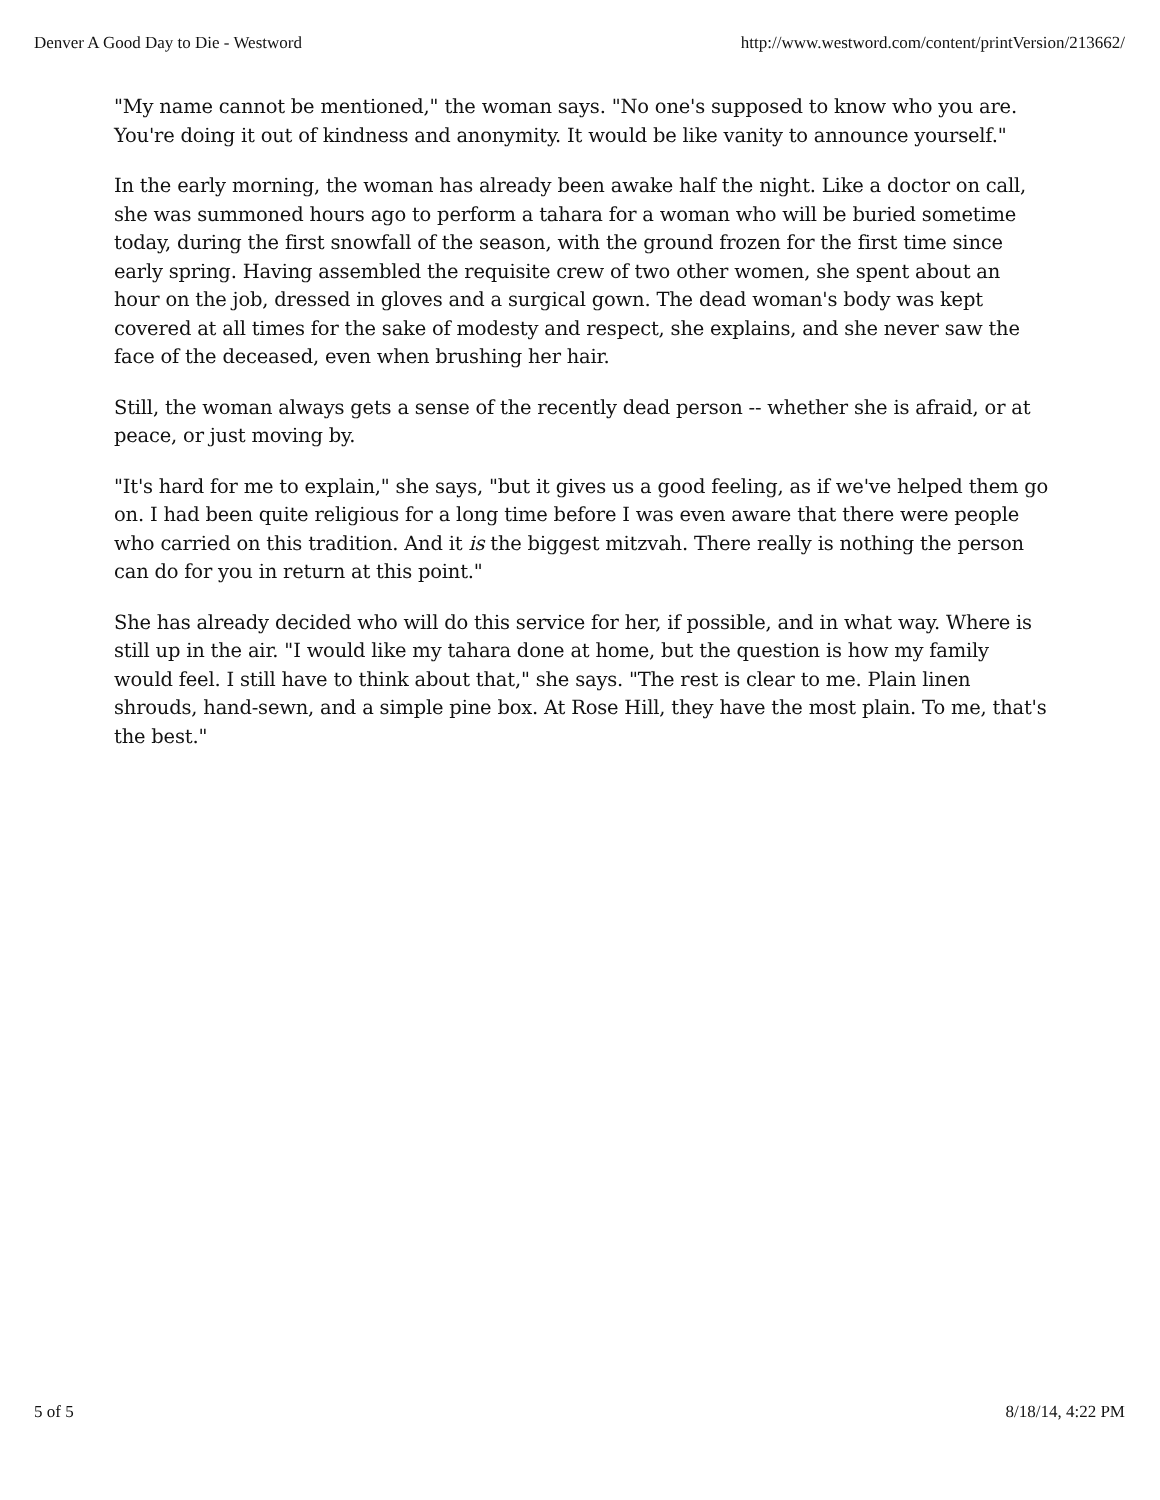Denver A Good Day to Die - Westword http://www.westword.com/content/printVersion/213662/
"My name cannot be mentioned," the woman says. "No one's supposed to know who you are. You're doing it out of kindness and anonymity. It would be like vanity to announce yourself."
In the early morning, the woman has already been awake half the night. Like a doctor on call, she was summoned hours ago to perform a tahara for a woman who will be buried sometime today, during the first snowfall of the season, with the ground frozen for the first time since early spring. Having assembled the requisite crew of two other women, she spent about an hour on the job, dressed in gloves and a surgical gown. The dead woman's body was kept covered at all times for the sake of modesty and respect, she explains, and she never saw the face of the deceased, even when brushing her hair.
Still, the woman always gets a sense of the recently dead person -- whether she is afraid, or at peace, or just moving by.
"It's hard for me to explain," she says, "but it gives us a good feeling, as if we've helped them go on. I had been quite religious for a long time before I was even aware that there were people who carried on this tradition. And it is the biggest mitzvah. There really is nothing the person can do for you in return at this point."
She has already decided who will do this service for her, if possible, and in what way. Where is still up in the air. "I would like my tahara done at home, but the question is how my family would feel. I still have to think about that," she says. "The rest is clear to me. Plain linen shrouds, hand-sewn, and a simple pine box. At Rose Hill, they have the most plain. To me, that's the best."
5 of 5 8/18/14, 4:22 PM